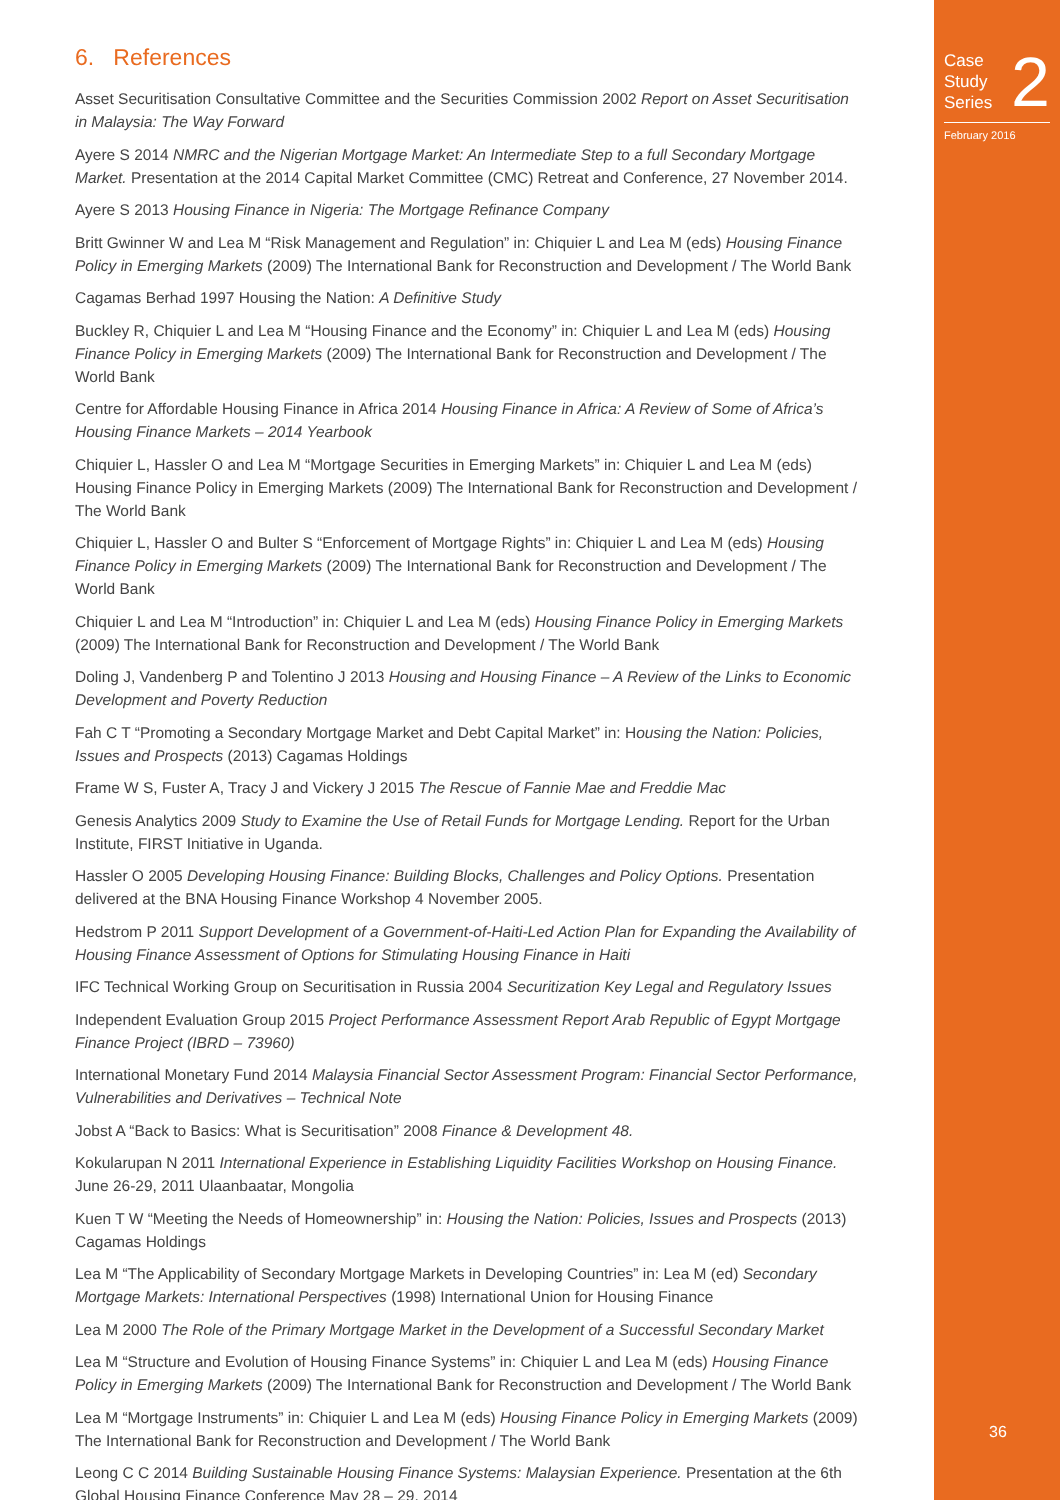6. References
Asset Securitisation Consultative Committee and the Securities Commission 2002 Report on Asset Securitisation in Malaysia: The Way Forward
Ayere S 2014 NMRC and the Nigerian Mortgage Market: An Intermediate Step to a full Secondary Mortgage Market. Presentation at the 2014 Capital Market Committee (CMC) Retreat and Conference, 27 November 2014.
Ayere S 2013 Housing Finance in Nigeria: The Mortgage Refinance Company
Britt Gwinner W and Lea M “Risk Management and Regulation” in: Chiquier L and Lea M (eds) Housing Finance Policy in Emerging Markets (2009) The International Bank for Reconstruction and Development / The World Bank
Cagamas Berhad 1997 Housing the Nation: A Definitive Study
Buckley R, Chiquier L and Lea M “Housing Finance and the Economy” in: Chiquier L and Lea M (eds) Housing Finance Policy in Emerging Markets (2009) The International Bank for Reconstruction and Development / The World Bank
Centre for Affordable Housing Finance in Africa 2014 Housing Finance in Africa: A Review of Some of Africa’s Housing Finance Markets – 2014 Yearbook
Chiquier L, Hassler O and Lea M “Mortgage Securities in Emerging Markets” in: Chiquier L and Lea M (eds) Housing Finance Policy in Emerging Markets (2009) The International Bank for Reconstruction and Development / The World Bank
Chiquier L, Hassler O and Bulter S “Enforcement of Mortgage Rights” in: Chiquier L and Lea M (eds) Housing Finance Policy in Emerging Markets (2009) The International Bank for Reconstruction and Development / The World Bank
Chiquier L and Lea M “Introduction” in: Chiquier L and Lea M (eds) Housing Finance Policy in Emerging Markets (2009) The International Bank for Reconstruction and Development / The World Bank
Doling J, Vandenberg P and Tolentino J 2013 Housing and Housing Finance – A Review of the Links to Economic Development and Poverty Reduction
Fah C T “Promoting a Secondary Mortgage Market and Debt Capital Market” in: Housing the Nation: Policies, Issues and Prospects (2013) Cagamas Holdings
Frame W S, Fuster A, Tracy J and Vickery J 2015 The Rescue of Fannie Mae and Freddie Mac
Genesis Analytics 2009 Study to Examine the Use of Retail Funds for Mortgage Lending. Report for the Urban Institute, FIRST Initiative in Uganda.
Hassler O 2005 Developing Housing Finance: Building Blocks, Challenges and Policy Options. Presentation delivered at the BNA Housing Finance Workshop 4 November 2005.
Hedstrom P 2011 Support Development of a Government-of-Haiti-Led Action Plan for Expanding the Availability of Housing Finance Assessment of Options for Stimulating Housing Finance in Haiti
IFC Technical Working Group on Securitisation in Russia 2004 Securitization Key Legal and Regulatory Issues
Independent Evaluation Group 2015 Project Performance Assessment Report Arab Republic of Egypt Mortgage Finance Project (IBRD – 73960)
International Monetary Fund 2014 Malaysia Financial Sector Assessment Program: Financial Sector Performance, Vulnerabilities and Derivatives – Technical Note
Jobst A “Back to Basics: What is Securitisation” 2008 Finance & Development 48.
Kokularupan N 2011 International Experience in Establishing Liquidity Facilities Workshop on Housing Finance. June 26-29, 2011 Ulaanbaatar, Mongolia
Kuen T W “Meeting the Needs of Homeownership” in: Housing the Nation: Policies, Issues and Prospects (2013) Cagamas Holdings
Lea M “The Applicability of Secondary Mortgage Markets in Developing Countries” in: Lea M (ed) Secondary Mortgage Markets: International Perspectives (1998) International Union for Housing Finance
Lea M 2000 The Role of the Primary Mortgage Market in the Development of a Successful Secondary Market
Lea M “Structure and Evolution of Housing Finance Systems” in: Chiquier L and Lea M (eds) Housing Finance Policy in Emerging Markets (2009) The International Bank for Reconstruction and Development / The World Bank
Lea M “Mortgage Instruments” in: Chiquier L and Lea M (eds) Housing Finance Policy in Emerging Markets (2009) The International Bank for Reconstruction and Development / The World Bank
Leong C C 2014 Building Sustainable Housing Finance Systems: Malaysian Experience. Presentation at the 6th Global Housing Finance Conference May 28 – 29, 2014
Case
Study
Series
2
February 2016
36